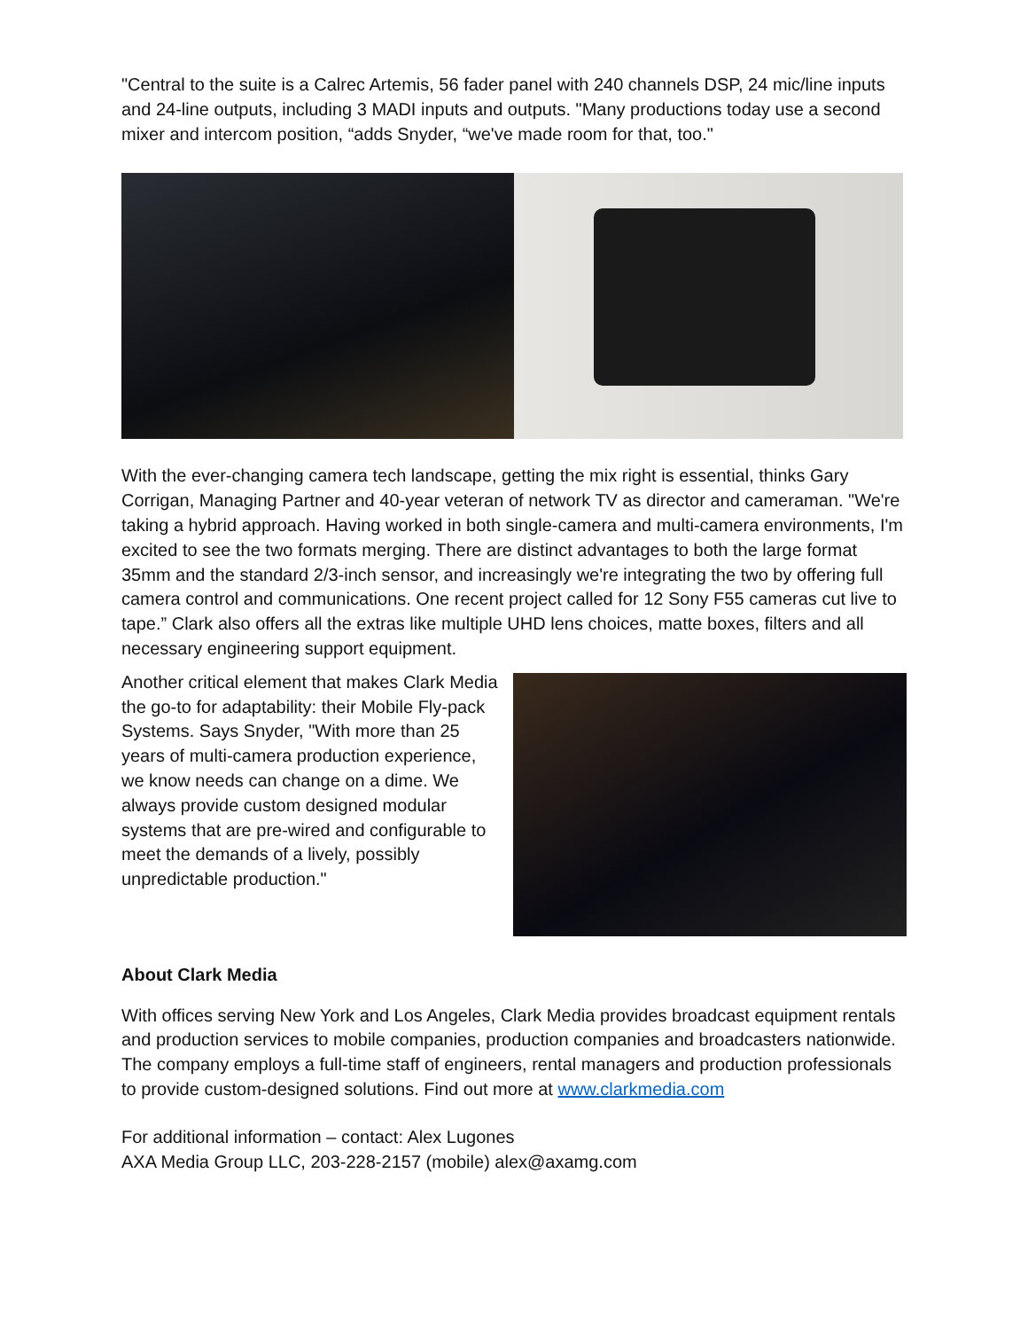"Central to the suite is a Calrec Artemis, 56 fader panel with 240 channels DSP, 24 mic/line inputs and 24-line outputs, including 3 MADI inputs and outputs. "Many productions today use a second mixer and intercom position, “adds Snyder, “we've made room for that, too."
With the ever-changing camera tech landscape, getting the mix right is essential, thinks Gary Corrigan, Managing Partner and 40-year veteran of network TV as director and cameraman. "We're taking a hybrid approach. Having worked in both single-camera and multi-camera environments, I'm excited to see the two formats merging. There are distinct advantages to both the large format 35mm and the standard 2/3-inch sensor, and increasingly we're integrating the two by offering full camera control and communications. One recent project called for 12 Sony F55 cameras cut live to tape.” Clark also offers all the extras like multiple UHD lens choices, matte boxes, filters and all necessary engineering support equipment.
Another critical element that makes Clark Media the go-to for adaptability: their Mobile Fly-pack Systems. Says Snyder, "With more than 25 years of multi-camera production experience, we know needs can change on a dime. We always provide custom designed modular systems that are pre-wired and configurable to meet the demands of a lively, possibly unpredictable production."
About Clark Media
With offices serving New York and Los Angeles, Clark Media provides broadcast equipment rentals and production services to mobile companies, production companies and broadcasters nationwide. The company employs a full-time staff of engineers, rental managers and production professionals to provide custom-designed solutions. Find out more at www.clarkmedia.com
For additional information – contact: Alex Lugones
AXA Media Group LLC, 203-228-2157 (mobile) alex@axamg.com